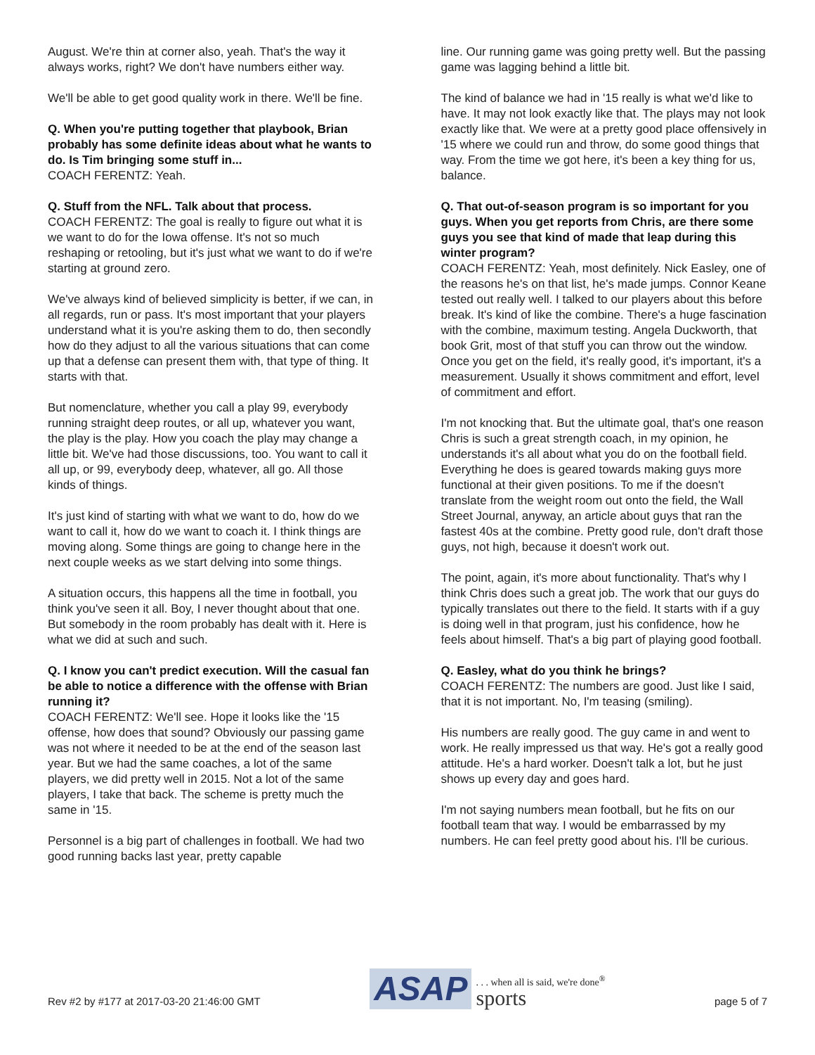August. We're thin at corner also, yeah. That's the way it always works, right? We don't have numbers either way.
We'll be able to get good quality work in there. We'll be fine.
Q. When you're putting together that playbook, Brian probably has some definite ideas about what he wants to do. Is Tim bringing some stuff in...
COACH FERENTZ: Yeah.
Q. Stuff from the NFL. Talk about that process.
COACH FERENTZ: The goal is really to figure out what it is we want to do for the Iowa offense. It's not so much reshaping or retooling, but it's just what we want to do if we're starting at ground zero.
We've always kind of believed simplicity is better, if we can, in all regards, run or pass. It's most important that your players understand what it is you're asking them to do, then secondly how do they adjust to all the various situations that can come up that a defense can present them with, that type of thing. It starts with that.
But nomenclature, whether you call a play 99, everybody running straight deep routes, or all up, whatever you want, the play is the play. How you coach the play may change a little bit. We've had those discussions, too. You want to call it all up, or 99, everybody deep, whatever, all go. All those kinds of things.
It's just kind of starting with what we want to do, how do we want to call it, how do we want to coach it. I think things are moving along. Some things are going to change here in the next couple weeks as we start delving into some things.
A situation occurs, this happens all the time in football, you think you've seen it all. Boy, I never thought about that one. But somebody in the room probably has dealt with it. Here is what we did at such and such.
Q. I know you can't predict execution. Will the casual fan be able to notice a difference with the offense with Brian running it?
COACH FERENTZ: We'll see. Hope it looks like the '15 offense, how does that sound? Obviously our passing game was not where it needed to be at the end of the season last year. But we had the same coaches, a lot of the same players, we did pretty well in 2015. Not a lot of the same players, I take that back. The scheme is pretty much the same in '15.
Personnel is a big part of challenges in football. We had two good running backs last year, pretty capable
line. Our running game was going pretty well. But the passing game was lagging behind a little bit.
The kind of balance we had in '15 really is what we'd like to have. It may not look exactly like that. The plays may not look exactly like that. We were at a pretty good place offensively in '15 where we could run and throw, do some good things that way. From the time we got here, it's been a key thing for us, balance.
Q. That out-of-season program is so important for you guys. When you get reports from Chris, are there some guys you see that kind of made that leap during this winter program?
COACH FERENTZ: Yeah, most definitely. Nick Easley, one of the reasons he's on that list, he's made jumps. Connor Keane tested out really well. I talked to our players about this before break. It's kind of like the combine. There's a huge fascination with the combine, maximum testing. Angela Duckworth, that book Grit, most of that stuff you can throw out the window. Once you get on the field, it's really good, it's important, it's a measurement. Usually it shows commitment and effort, level of commitment and effort.
I'm not knocking that. But the ultimate goal, that's one reason Chris is such a great strength coach, in my opinion, he understands it's all about what you do on the football field. Everything he does is geared towards making guys more functional at their given positions. To me if the doesn't translate from the weight room out onto the field, the Wall Street Journal, anyway, an article about guys that ran the fastest 40s at the combine. Pretty good rule, don't draft those guys, not high, because it doesn't work out.
The point, again, it's more about functionality. That's why I think Chris does such a great job. The work that our guys do typically translates out there to the field. It starts with if a guy is doing well in that program, just his confidence, how he feels about himself. That's a big part of playing good football.
Q. Easley, what do you think he brings?
COACH FERENTZ: The numbers are good. Just like I said, that it is not important. No, I'm teasing (smiling).
His numbers are really good. The guy came in and went to work. He really impressed us that way. He's got a really good attitude. He's a hard worker. Doesn't talk a lot, but he just shows up every day and goes hard.
I'm not saying numbers mean football, but he fits on our football team that way. I would be embarrassed by my numbers. He can feel pretty good about his. I'll be curious.
Rev #2 by #177 at 2017-03-20 21:46:00 GMT ASAP. . . when all is said, we're done<sup>®</sup>
sports page 5 of 7